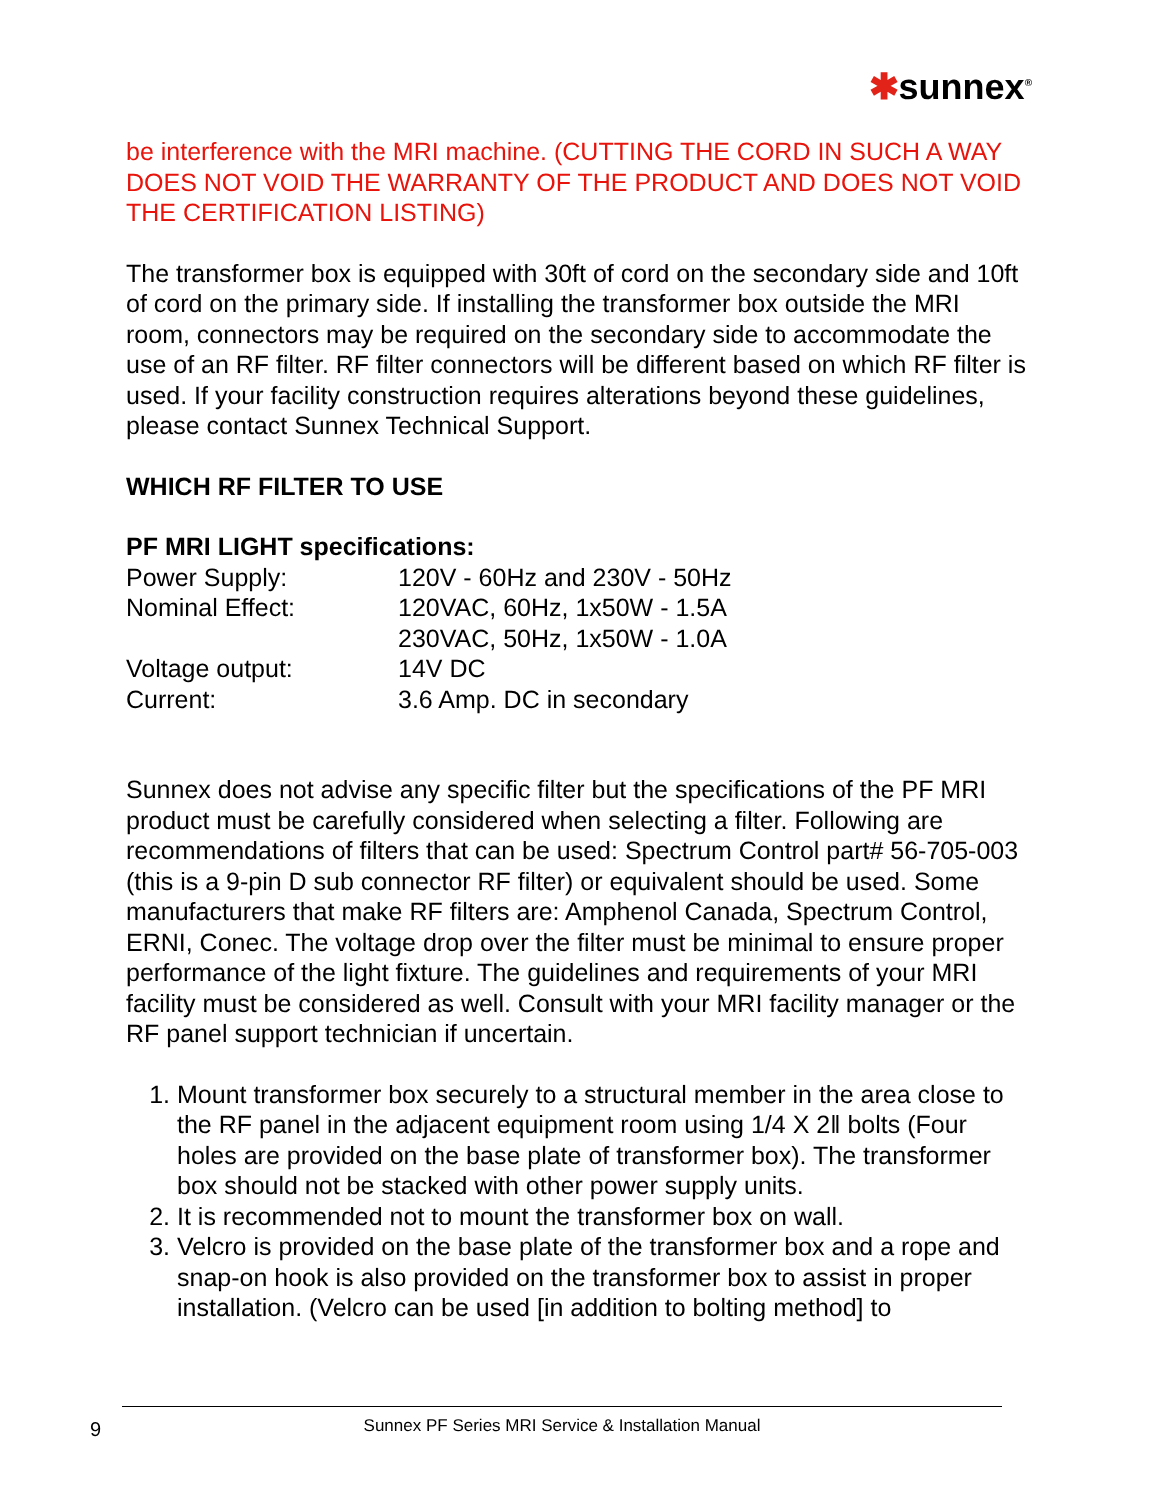✱sunnex<sup>®</sup>
be interference with the MRI machine. (CUTTING THE CORD IN SUCH A WAY DOES NOT VOID THE WARRANTY OF THE PRODUCT AND DOES NOT VOID THE CERTIFICATION LISTING)
The transformer box is equipped with 30ft of cord on the secondary side and 10ft of cord on the primary side. If installing the transformer box outside the MRI room, connectors may be required on the secondary side to accommodate the use of an RF filter. RF filter connectors will be different based on which RF filter is used. If your facility construction requires alterations beyond these guidelines, please contact Sunnex Technical Support.
WHICH RF FILTER TO USE
PF MRI LIGHT specifications:
| Power Supply: | 120V - 60Hz and 230V - 50Hz |
| Nominal Effect: | 120VAC, 60Hz, 1x50W - 1.5A |
| | 230VAC, 50Hz, 1x50W - 1.0A |
| Voltage output: | 14V DC |
| Current: | 3.6 Amp. DC in secondary |
Sunnex does not advise any specific filter but the specifications of the PF MRI product must be carefully considered when selecting a filter. Following are recommendations of filters that can be used: Spectrum Control part# 56-705-003 (this is a 9-pin D sub connector RF filter) or equivalent should be used. Some manufacturers that make RF filters are: Amphenol Canada, Spectrum Control, ERNI, Conec. The voltage drop over the filter must be minimal to ensure proper performance of the light fixture. The guidelines and requirements of your MRI facility must be considered as well. Consult with your MRI facility manager or the RF panel support technician if uncertain.
1. Mount transformer box securely to a structural member in the area close to the RF panel in the adjacent equipment room using 1/4 X 2ǁ bolts (Four holes are provided on the base plate of transformer box). The transformer box should not be stacked with other power supply units.
2. It is recommended not to mount the transformer box on wall.
3. Velcro is provided on the base plate of the transformer box and a rope and snap-on hook is also provided on the transformer box to assist in proper installation. (Velcro can be used [in addition to bolting method] to
9 Sunnex PF Series MRI Service & Installation Manual